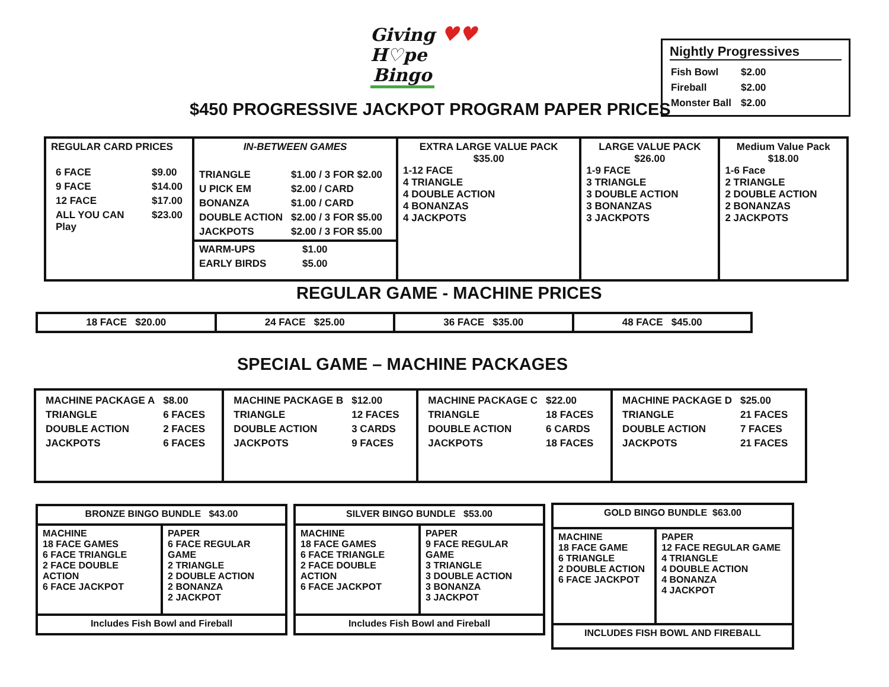Giving ♥♥
H♡pe
Bingo
Nightly Progressives
| Fish Bowl | $2.00 |
| Fireball | $2.00 |
| Monster Ball | $2.00 |
$450 PROGRESSIVE JACKPOT PROGRAM PAPER PRICES
| REGULAR CARD PRICES / 6 FACE / $9.00 / / 9 FACE / $14.00 / / 12 FACE / $17.00 / / ALL YOU CAN Play / $23.00 / | IN-BETWEEN GAMES / TRIANGLE / $1.00 / 3 FOR $2.00 / / U PICK EM / $2.00 / CARD / / BONANZA / $1.00 / CARD / / DOUBLE ACTION / $2.00 / 3 FOR $5.00 / / JACKPOTS / $2.00 / 3 FOR $5.00 / / WARM-UPS / $1.00 / / EARLY BIRDS / $5.00 / | EXTRA LARGE VALUE PACK $35.00 1-12 FACE 4 TRIANGLE 4 DOUBLE ACTION 4 BONANZAS 4 JACKPOTS | LARGE VALUE PACK $26.00 1-9 FACE 3 TRIANGLE 3 DOUBLE ACTION 3 BONANZAS 3 JACKPOTS | Medium Value Pack $18.00 1-6 Face 2 TRIANGLE 2 DOUBLE ACTION 2 BONANZAS 2 JACKPOTS |
REGULAR GAME - MACHINE PRICES
| 18 FACE $20.00 | 24 FACE $25.00 | 36 FACE $35.00 | 48 FACE $45.00 |
SPECIAL GAME – MACHINE PACKAGES
| / MACHINE PACKAGE A / $8.00 / / TRIANGLE / 6 FACES / / DOUBLE ACTION / 2 FACES / / JACKPOTS / 6 FACES / | / MACHINE PACKAGE B / $12.00 / / TRIANGLE / 12 FACES / / DOUBLE ACTION / 3 CARDS / / JACKPOTS / 9 FACES / | / MACHINE PACKAGE C / $22.00 / / TRIANGLE / 18 FACES / / DOUBLE ACTION / 6 CARDS / / JACKPOTS / 18 FACES / | / MACHINE PACKAGE D / $25.00 / / TRIANGLE / 21 FACES / / DOUBLE ACTION / 7 FACES / / JACKPOTS / 21 FACES / |
| BRONZE BINGO BUNDLE $43.00 | |
| --- | --- |
| MACHINE 18 FACE GAMES 6 FACE TRIANGLE 2 FACE DOUBLE ACTION 6 FACE JACKPOT | PAPER 6 FACE REGULAR GAME 2 TRIANGLE 2 DOUBLE ACTION 2 BONANZA 2 JACKPOT |
| Includes Fish Bowl and Fireball | |
| SILVER BINGO BUNDLE $53.00 | |
| --- | --- |
| MACHINE 18 FACE GAMES 6 FACE TRIANGLE 2 FACE DOUBLE ACTION 6 FACE JACKPOT | PAPER 9 FACE REGULAR GAME 3 TRIANGLE 3 DOUBLE ACTION 3 BONANZA 3 JACKPOT |
| Includes Fish Bowl and Fireball | |
| GOLD BINGO BUNDLE $63.00 | |
| --- | --- |
| MACHINE 18 FACE GAME 6 TRIANGLE 2 DOUBLE ACTION 6 FACE JACKPOT | PAPER 12 FACE REGULAR GAME 4 TRIANGLE 4 DOUBLE ACTION 4 BONANZA 4 JACKPOT |
| INCLUDES FISH BOWL AND FIREBALL | |